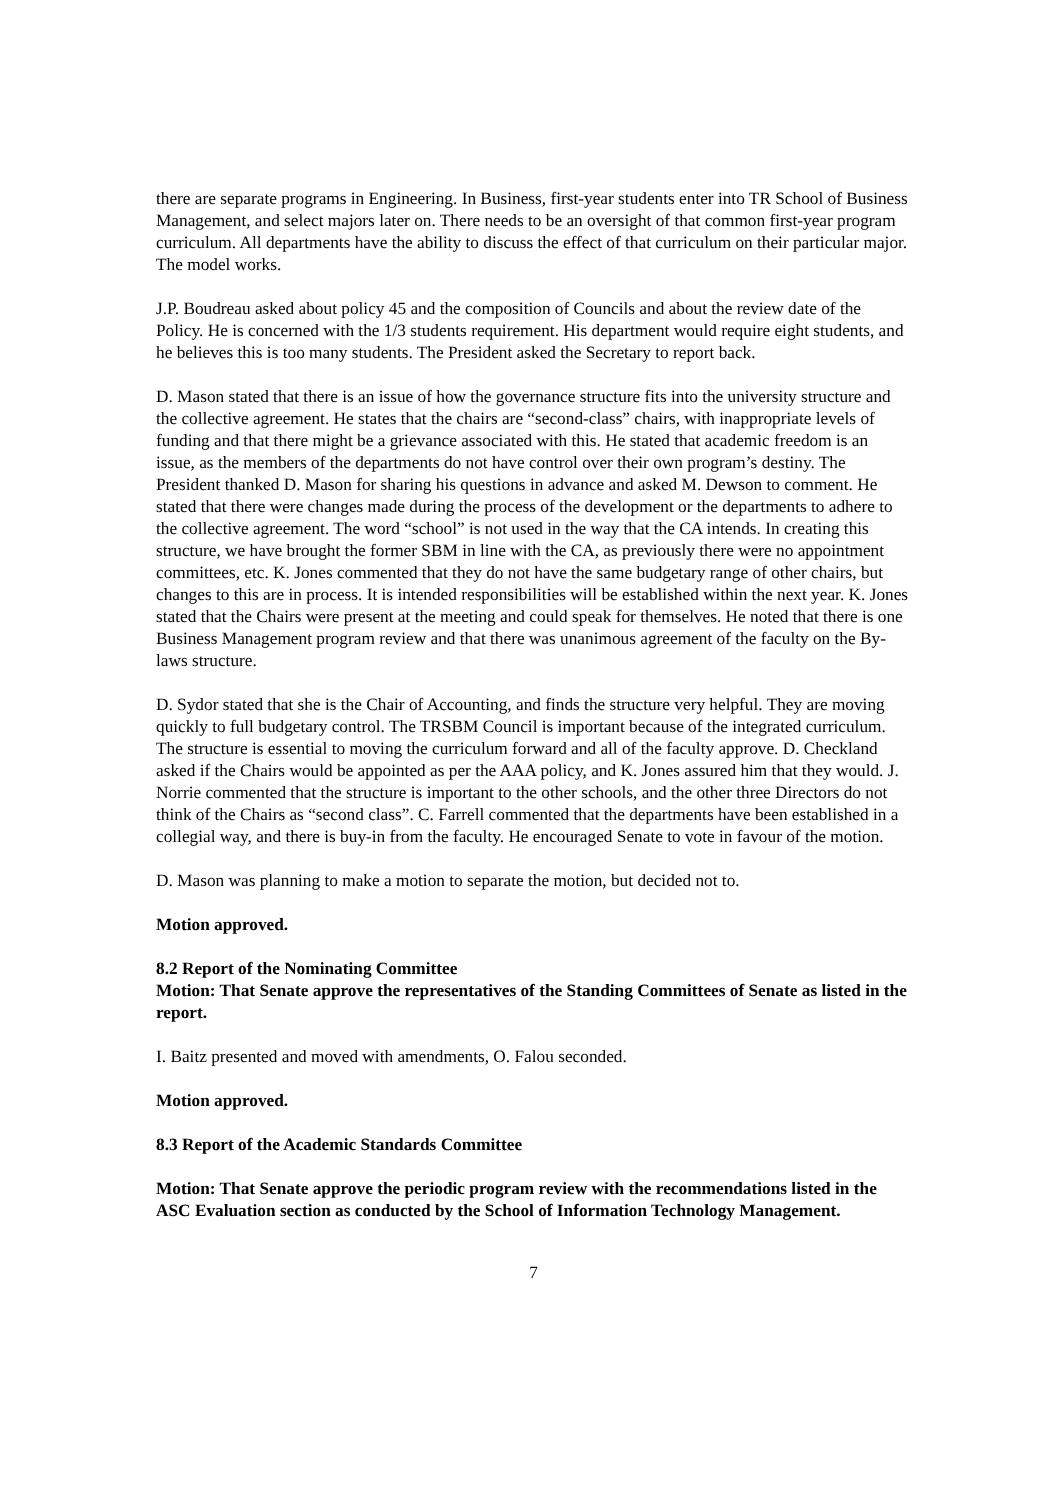there are separate programs in Engineering. In Business, first-year students enter into TR School of Business Management, and select majors later on. There needs to be an oversight of that common first-year program curriculum. All departments have the ability to discuss the effect of that curriculum on their particular major. The model works.
J.P. Boudreau asked about policy 45 and the composition of Councils and about the review date of the Policy. He is concerned with the 1/3 students requirement. His department would require eight students, and he believes this is too many students. The President asked the Secretary to report back.
D. Mason stated that there is an issue of how the governance structure fits into the university structure and the collective agreement. He states that the chairs are “second-class” chairs, with inappropriate levels of funding and that there might be a grievance associated with this. He stated that academic freedom is an issue, as the members of the departments do not have control over their own program’s destiny. The President thanked D. Mason for sharing his questions in advance and asked M. Dewson to comment. He stated that there were changes made during the process of the development or the departments to adhere to the collective agreement. The word “school” is not used in the way that the CA intends. In creating this structure, we have brought the former SBM in line with the CA, as previously there were no appointment committees, etc. K. Jones commented that they do not have the same budgetary range of other chairs, but changes to this are in process. It is intended responsibilities will be established within the next year. K. Jones stated that the Chairs were present at the meeting and could speak for themselves. He noted that there is one Business Management program review and that there was unanimous agreement of the faculty on the By-laws structure.
D. Sydor stated that she is the Chair of Accounting, and finds the structure very helpful. They are moving quickly to full budgetary control. The TRSBM Council is important because of the integrated curriculum. The structure is essential to moving the curriculum forward and all of the faculty approve. D. Checkland asked if the Chairs would be appointed as per the AAA policy, and K. Jones assured him that they would. J. Norrie commented that the structure is important to the other schools, and the other three Directors do not think of the Chairs as “second class”. C. Farrell commented that the departments have been established in a collegial way, and there is buy-in from the faculty. He encouraged Senate to vote in favour of the motion.
D. Mason was planning to make a motion to separate the motion, but decided not to.
Motion approved.
8.2 Report of the Nominating Committee
Motion: That Senate approve the representatives of the Standing Committees of Senate as listed in the report.
I. Baitz presented and moved with amendments, O. Falou seconded.
Motion approved.
8.3 Report of the Academic Standards Committee
Motion: That Senate approve the periodic program review with the recommendations listed in the ASC Evaluation section as conducted by the School of Information Technology Management.
7